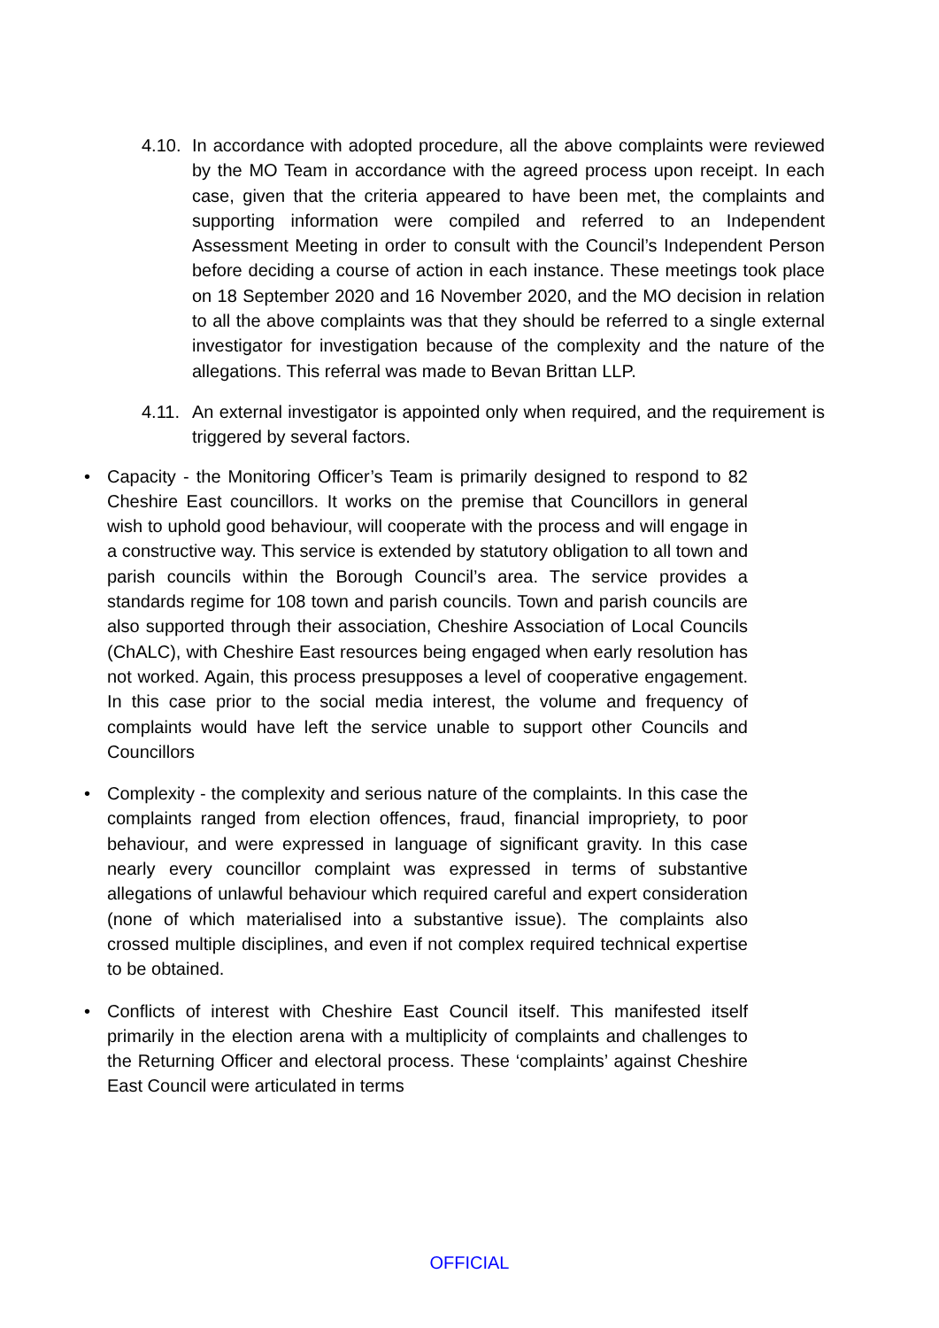4.10.
In accordance with adopted procedure, all the above complaints were reviewed by the MO Team in accordance with the agreed process upon receipt. In each case, given that the criteria appeared to have been met, the complaints and supporting information were compiled and referred to an Independent Assessment Meeting in order to consult with the Council’s Independent Person before deciding a course of action in each instance. These meetings took place on 18 September 2020 and 16 November 2020, and the MO decision in relation to all the above complaints was that they should be referred to a single external investigator for investigation because of the complexity and the nature of the allegations. This referral was made to Bevan Brittan LLP.
4.11.
An external investigator is appointed only when required, and the requirement is triggered by several factors.
• Capacity - the Monitoring Officer’s Team is primarily designed to respond to 82 Cheshire East councillors. It works on the premise that Councillors in general wish to uphold good behaviour, will cooperate with the process and will engage in a constructive way. This service is extended by statutory obligation to all town and parish councils within the Borough Council’s area. The service provides a standards regime for 108 town and parish councils. Town and parish councils are also supported through their association, Cheshire Association of Local Councils (ChALC), with Cheshire East resources being engaged when early resolution has not worked. Again, this process presupposes a level of cooperative engagement. In this case prior to the social media interest, the volume and frequency of complaints would have left the service unable to support other Councils and Councillors
• Complexity - the complexity and serious nature of the complaints. In this case the complaints ranged from election offences, fraud, financial impropriety, to poor behaviour, and were expressed in language of significant gravity. In this case nearly every councillor complaint was expressed in terms of substantive allegations of unlawful behaviour which required careful and expert consideration (none of which materialised into a substantive issue). The complaints also crossed multiple disciplines, and even if not complex required technical expertise to be obtained.
• Conflicts of interest with Cheshire East Council itself. This manifested itself primarily in the election arena with a multiplicity of complaints and challenges to the Returning Officer and electoral process. These ‘complaints’ against Cheshire East Council were articulated in terms
OFFICIAL